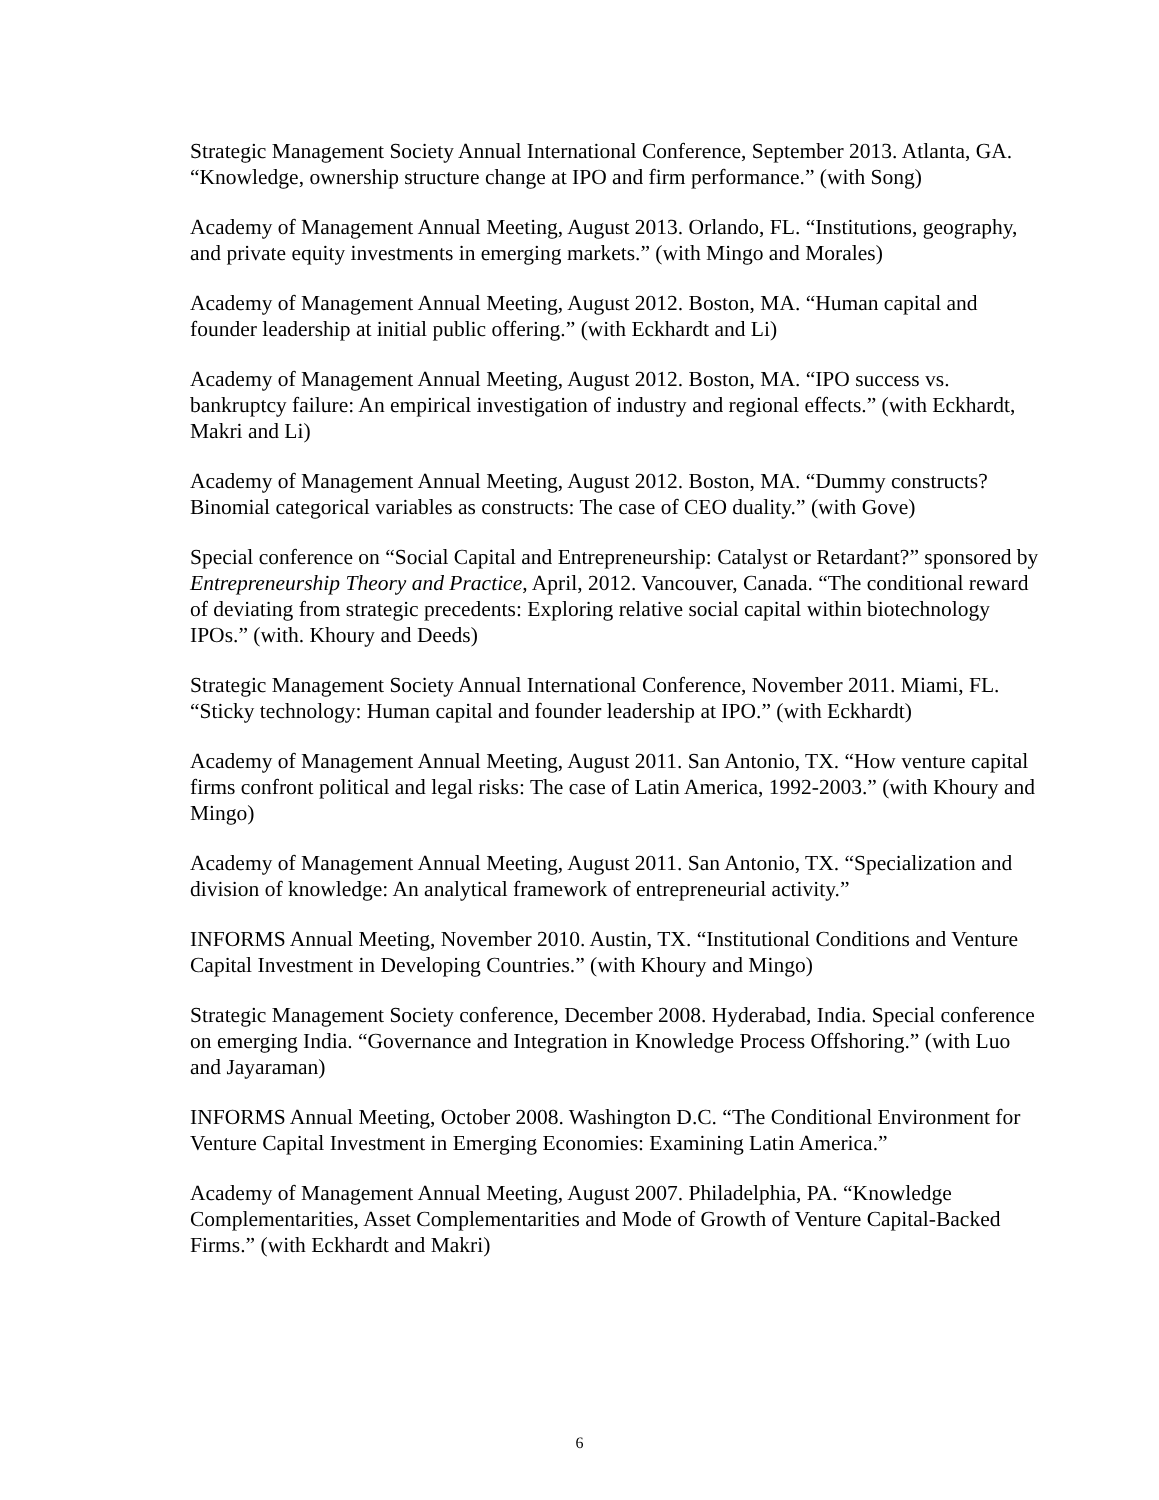Strategic Management Society Annual International Conference, September 2013. Atlanta, GA. “Knowledge, ownership structure change at IPO and firm performance.” (with Song)
Academy of Management Annual Meeting, August 2013. Orlando, FL. “Institutions, geography, and private equity investments in emerging markets.” (with Mingo and Morales)
Academy of Management Annual Meeting, August 2012. Boston, MA. “Human capital and founder leadership at initial public offering.” (with Eckhardt and Li)
Academy of Management Annual Meeting, August 2012. Boston, MA. “IPO success vs. bankruptcy failure: An empirical investigation of industry and regional effects.” (with Eckhardt, Makri and Li)
Academy of Management Annual Meeting, August 2012. Boston, MA. “Dummy constructs? Binomial categorical variables as constructs: The case of CEO duality.” (with Gove)
Special conference on “Social Capital and Entrepreneurship: Catalyst or Retardant?” sponsored by Entrepreneurship Theory and Practice, April, 2012. Vancouver, Canada. “The conditional reward of deviating from strategic precedents: Exploring relative social capital within biotechnology IPOs.” (with. Khoury and Deeds)
Strategic Management Society Annual International Conference, November 2011. Miami, FL. “Sticky technology: Human capital and founder leadership at IPO.” (with Eckhardt)
Academy of Management Annual Meeting, August 2011. San Antonio, TX. “How venture capital firms confront political and legal risks: The case of Latin America, 1992-2003.” (with Khoury and Mingo)
Academy of Management Annual Meeting, August 2011. San Antonio, TX. “Specialization and division of knowledge: An analytical framework of entrepreneurial activity.”
INFORMS Annual Meeting, November 2010. Austin, TX. “Institutional Conditions and Venture Capital Investment in Developing Countries.” (with Khoury and Mingo)
Strategic Management Society conference, December 2008. Hyderabad, India. Special conference on emerging India. “Governance and Integration in Knowledge Process Offshoring.” (with Luo and Jayaraman)
INFORMS Annual Meeting, October 2008. Washington D.C. “The Conditional Environment for Venture Capital Investment in Emerging Economies: Examining Latin America.”
Academy of Management Annual Meeting, August 2007. Philadelphia, PA. “Knowledge Complementarities, Asset Complementarities and Mode of Growth of Venture Capital-Backed Firms.” (with Eckhardt and Makri)
6